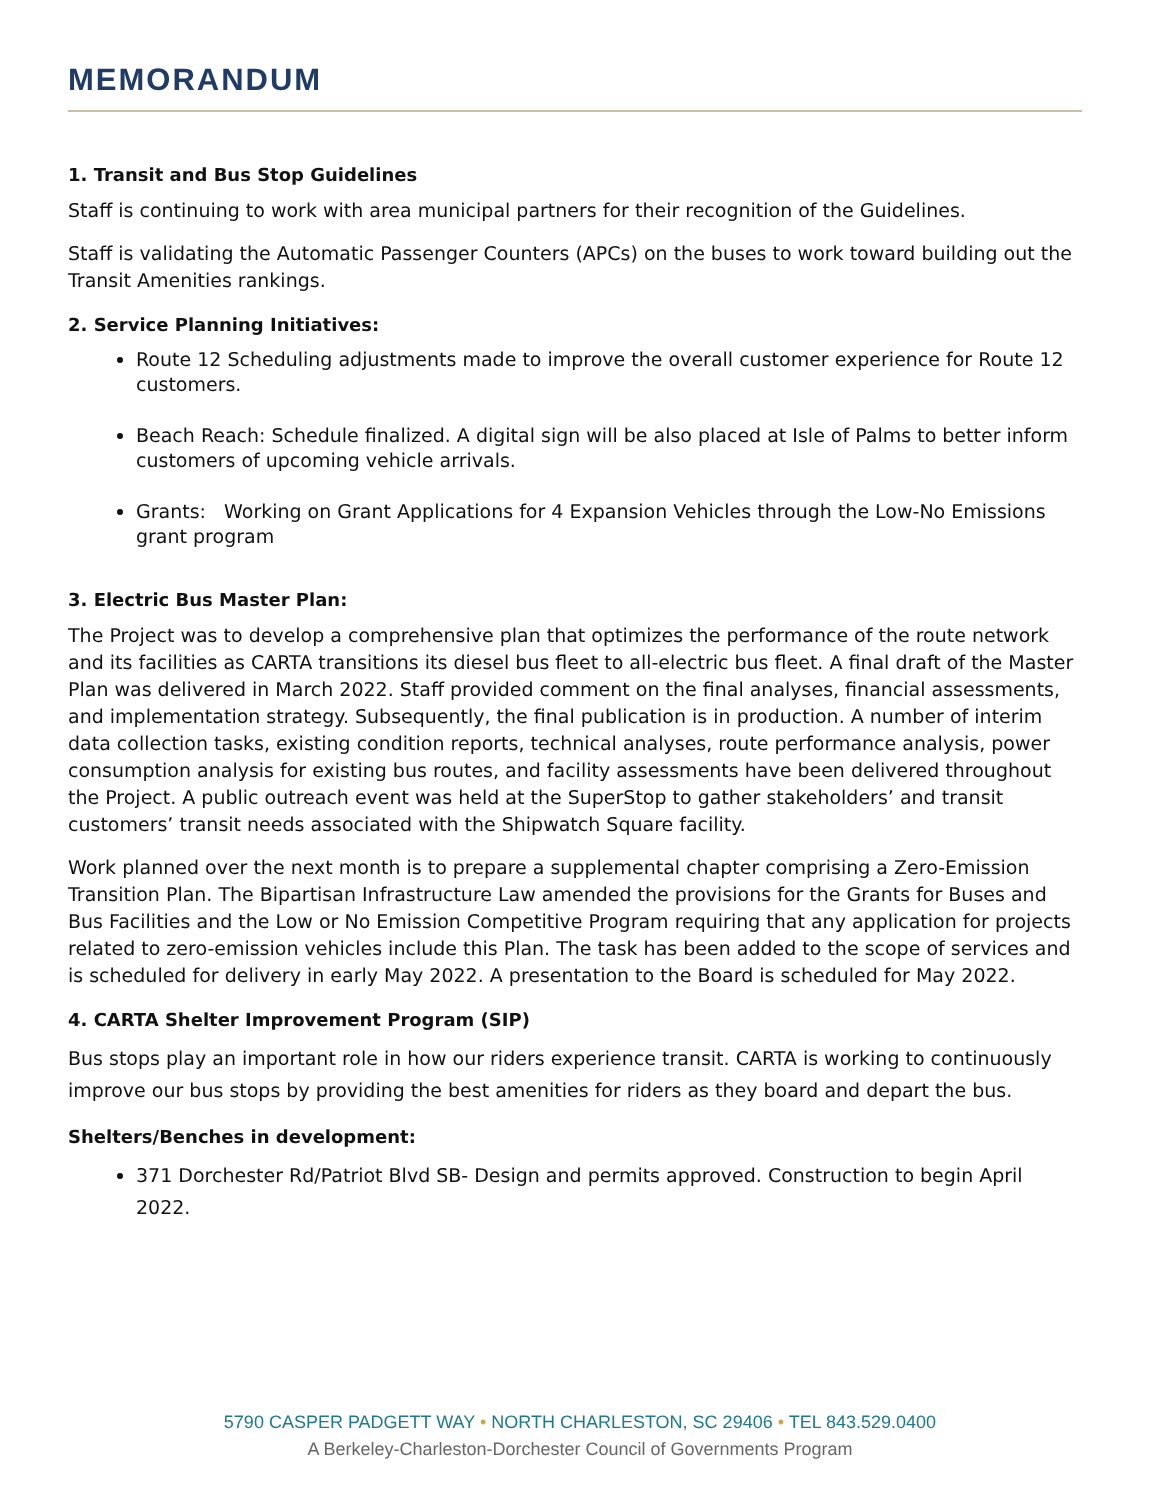MEMORANDUM
1. Transit and Bus Stop Guidelines
Staff is continuing to work with area municipal partners for their recognition of the Guidelines.
Staff is validating the Automatic Passenger Counters (APCs) on the buses to work toward building out the Transit Amenities rankings.
2. Service Planning Initiatives:
Route 12 Scheduling adjustments made to improve the overall customer experience for Route 12 customers.
Beach Reach: Schedule finalized. A digital sign will be also placed at Isle of Palms to better inform customers of upcoming vehicle arrivals.
Grants: Working on Grant Applications for 4 Expansion Vehicles through the Low-No Emissions grant program
3. Electric Bus Master Plan:
The Project was to develop a comprehensive plan that optimizes the performance of the route network and its facilities as CARTA transitions its diesel bus fleet to all-electric bus fleet. A final draft of the Master Plan was delivered in March 2022. Staff provided comment on the final analyses, financial assessments, and implementation strategy. Subsequently, the final publication is in production. A number of interim data collection tasks, existing condition reports, technical analyses, route performance analysis, power consumption analysis for existing bus routes, and facility assessments have been delivered throughout the Project. A public outreach event was held at the SuperStop to gather stakeholders’ and transit customers’ transit needs associated with the Shipwatch Square facility.
Work planned over the next month is to prepare a supplemental chapter comprising a Zero-Emission Transition Plan. The Bipartisan Infrastructure Law amended the provisions for the Grants for Buses and Bus Facilities and the Low or No Emission Competitive Program requiring that any application for projects related to zero-emission vehicles include this Plan. The task has been added to the scope of services and is scheduled for delivery in early May 2022. A presentation to the Board is scheduled for May 2022.
4. CARTA Shelter Improvement Program (SIP)
Bus stops play an important role in how our riders experience transit. CARTA is working to continuously improve our bus stops by providing the best amenities for riders as they board and depart the bus.
Shelters/Benches in development:
371 Dorchester Rd/Patriot Blvd SB- Design and permits approved. Construction to begin April 2022.
5790 CASPER PADGETT WAY • NORTH CHARLESTON, SC 29406 • TEL 843.529.0400
A Berkeley-Charleston-Dorchester Council of Governments Program